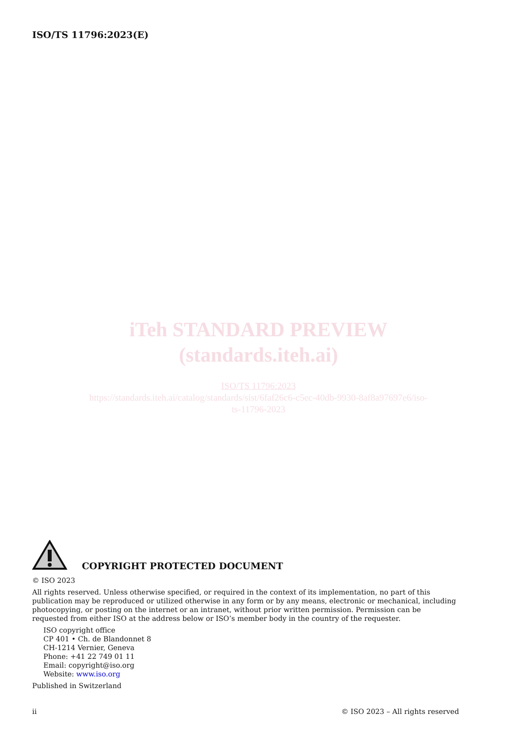ISO/TS 11796:2023(E)
iTeh STANDARD PREVIEW
(standards.iteh.ai)
ISO/TS 11796:2023
https://standards.iteh.ai/catalog/standards/sist/6faf26c6-c5ec-40db-9930-8af8a97697e6/iso-
ts-11796-2023
COPYRIGHT PROTECTED DOCUMENT
© ISO 2023
All rights reserved. Unless otherwise specified, or required in the context of its implementation, no part of this publication may be reproduced or utilized otherwise in any form or by any means, electronic or mechanical, including photocopying, or posting on the internet or an intranet, without prior written permission. Permission can be requested from either ISO at the address below or ISO’s member body in the country of the requester.
ISO copyright office
CP 401 • Ch. de Blandonnet 8
CH-1214 Vernier, Geneva
Phone: +41 22 749 01 11
Email: copyright@iso.org
Website: www.iso.org
Published in Switzerland
ii © ISO 2023 – All rights reserved